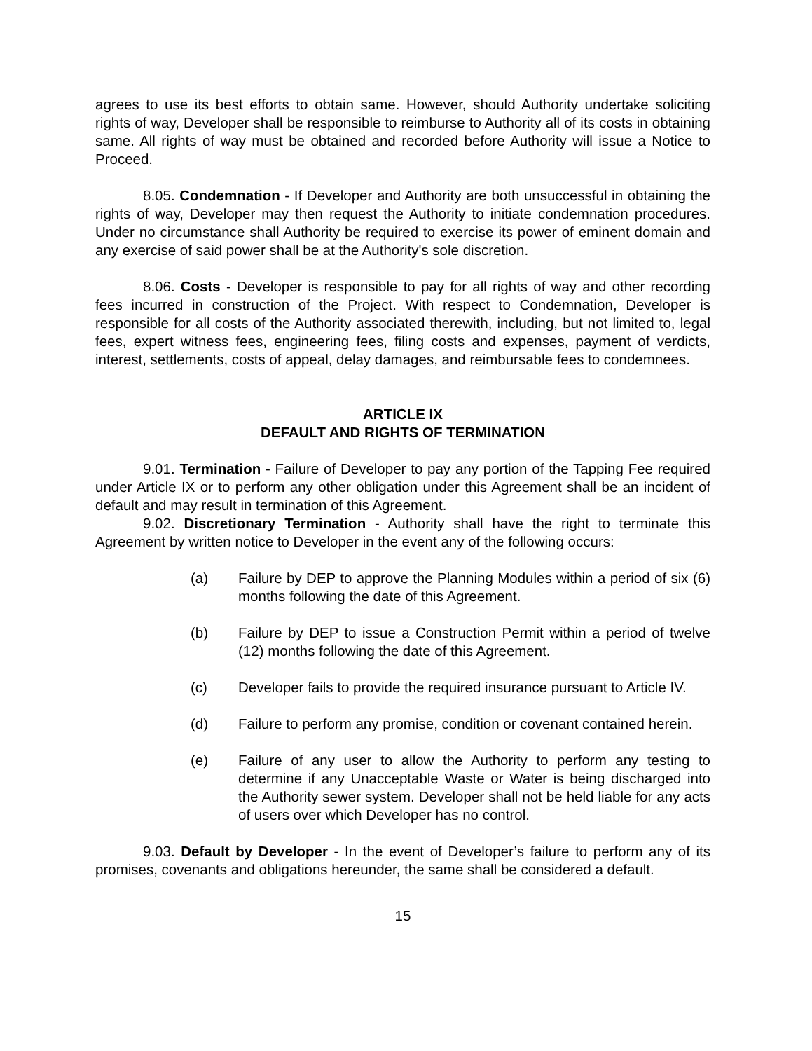agrees to use its best efforts to obtain same. However, should Authority undertake soliciting rights of way, Developer shall be responsible to reimburse to Authority all of its costs in obtaining same. All rights of way must be obtained and recorded before Authority will issue a Notice to Proceed.
8.05. Condemnation - If Developer and Authority are both unsuccessful in obtaining the rights of way, Developer may then request the Authority to initiate condemnation procedures. Under no circumstance shall Authority be required to exercise its power of eminent domain and any exercise of said power shall be at the Authority's sole discretion.
8.06. Costs - Developer is responsible to pay for all rights of way and other recording fees incurred in construction of the Project. With respect to Condemnation, Developer is responsible for all costs of the Authority associated therewith, including, but not limited to, legal fees, expert witness fees, engineering fees, filing costs and expenses, payment of verdicts, interest, settlements, costs of appeal, delay damages, and reimbursable fees to condemnees.
ARTICLE IX
DEFAULT AND RIGHTS OF TERMINATION
9.01. Termination - Failure of Developer to pay any portion of the Tapping Fee required under Article IX or to perform any other obligation under this Agreement shall be an incident of default and may result in termination of this Agreement.
9.02. Discretionary Termination - Authority shall have the right to terminate this Agreement by written notice to Developer in the event any of the following occurs:
(a) Failure by DEP to approve the Planning Modules within a period of six (6) months following the date of this Agreement.
(b) Failure by DEP to issue a Construction Permit within a period of twelve (12) months following the date of this Agreement.
(c) Developer fails to provide the required insurance pursuant to Article IV.
(d) Failure to perform any promise, condition or covenant contained herein.
(e) Failure of any user to allow the Authority to perform any testing to determine if any Unacceptable Waste or Water is being discharged into the Authority sewer system. Developer shall not be held liable for any acts of users over which Developer has no control.
9.03. Default by Developer - In the event of Developer’s failure to perform any of its promises, covenants and obligations hereunder, the same shall be considered a default.
15